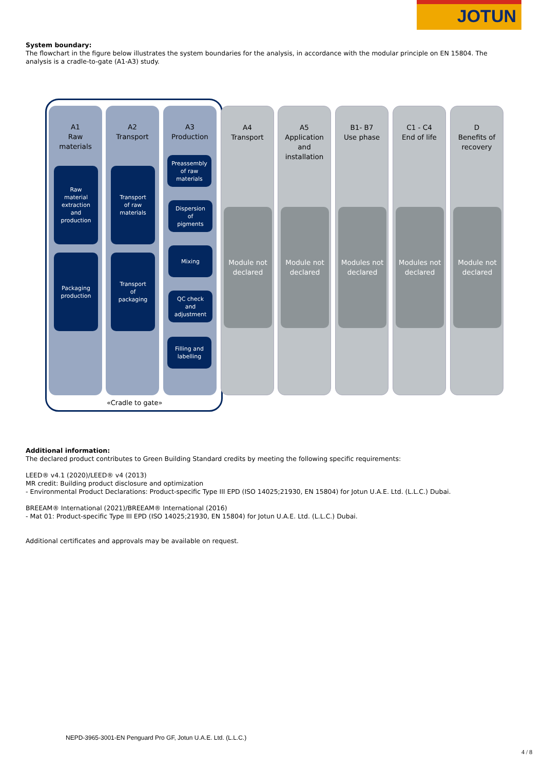JOTUN
System boundary:
The flowchart in the figure below illustrates the system boundaries for the analysis, in accordance with the modular principle on EN 15804. The analysis is a cradle-to-gate (A1-A3) study.
A1
Raw
materials
A2
Transport
A3
Production
Raw
material
extraction
and
production
Packaging
production
Transport
of raw
materials
Transport
of
packaging
Preassembly
of raw
materials
Dispersion
of
pigments
Mixing
QC check
and
adjustment
Filling and
labelling
A4
Transport
Module not declared
A5
Application
and
installation
Module not declared
B1- B7
Use phase
Modules not declared
C1 - C4
End of life
Modules not declared
D
Benefits of
recovery
Module not declared
«Cradle to gate»
Additional information:
The declared product contributes to Green Building Standard credits by meeting the following specific requirements:
LEED® v4.1 (2020)/LEED® v4 (2013)
MR credit: Building product disclosure and optimization
- Environmental Product Declarations: Product-specific Type III EPD (ISO 14025;21930, EN 15804) for Jotun U.A.E. Ltd. (L.L.C.) Dubai.
BREEAM® International (2021)/BREEAM® International (2016)
- Mat 01: Product-specific Type III EPD (ISO 14025;21930, EN 15804) for Jotun U.A.E. Ltd. (L.L.C.) Dubai.
Additional certificates and approvals may be available on request.
NEPD-3965-3001-EN Penguard Pro GF, Jotun U.A.E. Ltd. (L.L.C.)
4 / 8